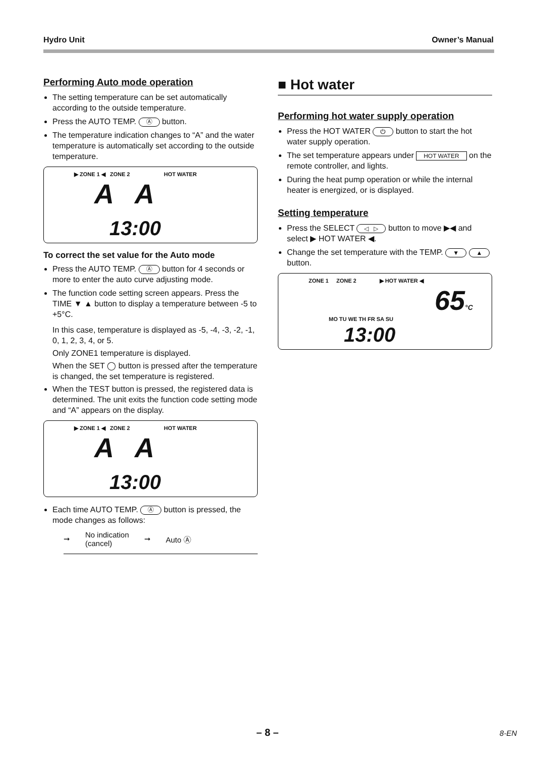Hydro Unit Owner’s Manual
Performing Auto mode operation
The setting temperature can be set automatically according to the outside temperature.
Press the AUTO TEMP. Ⓐ button.
The temperature indication changes to “A” and the water temperature is automatically set according to the outside temperature.
▶ ZONE 1 ◀ ZONE 2 HOT WATER
A A
13:00
To correct the set value for the Auto mode
Press the AUTO TEMP. Ⓐ button for 4 seconds or more to enter the auto curve adjusting mode.
The function code setting screen appears. Press the TIME ▼ ▲ button to display a temperature between -5 to +5°C.
In this case, temperature is displayed as -5, -4, -3, -2, -1, 0, 1, 2, 3, 4, or 5.
Only ZONE1 temperature is displayed.
When the SET ◯ button is pressed after the temperature is changed, the set temperature is registered.
When the TEST button is pressed, the registered data is determined. The unit exits the function code setting mode and “A” appears on the display.
▶ ZONE 1 ◀ ZONE 2 HOT WATER
A A
13:00
Each time AUTO TEMP. Ⓐ button is pressed, the mode changes as follows:
➞ No indication
(cancel) ➞ Auto Ⓐ
■ Hot water
Performing hot water supply operation
Press the HOT WATER ⏻ button to start the hot water supply operation.
The set temperature appears under HOT WATER on the remote controller, and lights.
During the heat pump operation or while the internal heater is energized, or is displayed.
Setting temperature
Press the SELECT ◁ ▷ button to move ▶◀ and select ▶ HOT WATER ◀.
Change the set temperature with the TEMP. ▼ ▲ button.
ZONE 1 ZONE 2 ▶ HOT WATER ◀
65°C
MO TU WE TH FR SA SU
13:00
– 8 – 8-EN